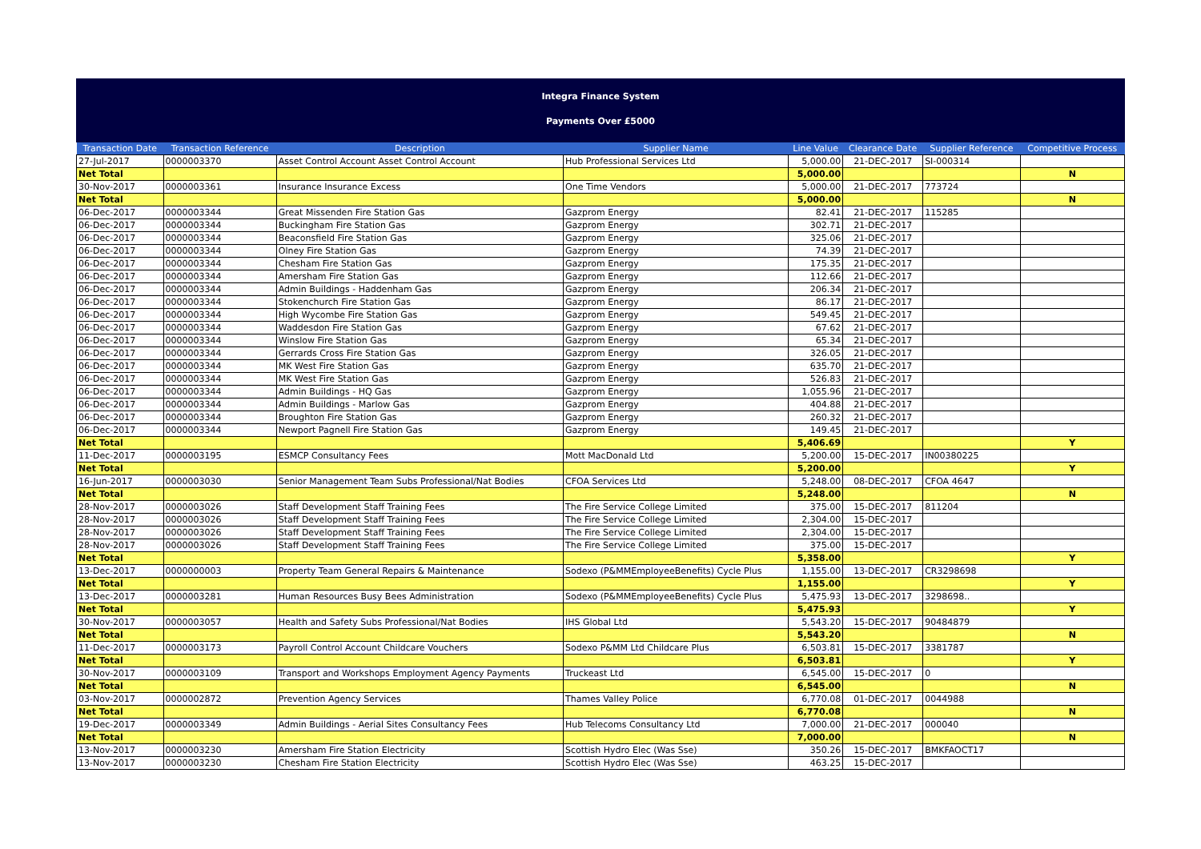Integra Finance System
Payments Over £5000
| Transaction Date | Transaction Reference | Description | Supplier Name | Line Value | Clearance Date | Supplier Reference | Competitive Process |
| --- | --- | --- | --- | --- | --- | --- | --- |
| 27-Jul-2017 | 0000003370 | Asset Control Account Asset Control Account | Hub Professional Services Ltd | 5,000.00 | 21-DEC-2017 | SI-000314 | |
| Net Total | | | | 5,000.00 | | | N |
| 30-Nov-2017 | 0000003361 | Insurance Insurance Excess | One Time Vendors | 5,000.00 | 21-DEC-2017 | 773724 | |
| Net Total | | | | 5,000.00 | | | N |
| 06-Dec-2017 | 0000003344 | Great Missenden Fire Station Gas | Gazprom Energy | 82.41 | 21-DEC-2017 | 115285 | |
| 06-Dec-2017 | 0000003344 | Buckingham Fire Station Gas | Gazprom Energy | 302.71 | 21-DEC-2017 | | |
| 06-Dec-2017 | 0000003344 | Beaconsfield Fire Station Gas | Gazprom Energy | 325.06 | 21-DEC-2017 | | |
| 06-Dec-2017 | 0000003344 | Olney Fire Station Gas | Gazprom Energy | 74.39 | 21-DEC-2017 | | |
| 06-Dec-2017 | 0000003344 | Chesham Fire Station Gas | Gazprom Energy | 175.35 | 21-DEC-2017 | | |
| 06-Dec-2017 | 0000003344 | Amersham Fire Station Gas | Gazprom Energy | 112.66 | 21-DEC-2017 | | |
| 06-Dec-2017 | 0000003344 | Admin Buildings - Haddenham Gas | Gazprom Energy | 206.34 | 21-DEC-2017 | | |
| 06-Dec-2017 | 0000003344 | Stokenchurch Fire Station Gas | Gazprom Energy | 86.17 | 21-DEC-2017 | | |
| 06-Dec-2017 | 0000003344 | High Wycombe Fire Station Gas | Gazprom Energy | 549.45 | 21-DEC-2017 | | |
| 06-Dec-2017 | 0000003344 | Waddesdon Fire Station Gas | Gazprom Energy | 67.62 | 21-DEC-2017 | | |
| 06-Dec-2017 | 0000003344 | Winslow Fire Station Gas | Gazprom Energy | 65.34 | 21-DEC-2017 | | |
| 06-Dec-2017 | 0000003344 | Gerrards Cross Fire Station Gas | Gazprom Energy | 326.05 | 21-DEC-2017 | | |
| 06-Dec-2017 | 0000003344 | MK West Fire Station Gas | Gazprom Energy | 635.70 | 21-DEC-2017 | | |
| 06-Dec-2017 | 0000003344 | MK West Fire Station Gas | Gazprom Energy | 526.83 | 21-DEC-2017 | | |
| 06-Dec-2017 | 0000003344 | Admin Buildings - HQ Gas | Gazprom Energy | 1,055.96 | 21-DEC-2017 | | |
| 06-Dec-2017 | 0000003344 | Admin Buildings - Marlow Gas | Gazprom Energy | 404.88 | 21-DEC-2017 | | |
| 06-Dec-2017 | 0000003344 | Broughton Fire Station Gas | Gazprom Energy | 260.32 | 21-DEC-2017 | | |
| 06-Dec-2017 | 0000003344 | Newport Pagnell Fire Station Gas | Gazprom Energy | 149.45 | 21-DEC-2017 | | |
| Net Total | | | | 5,406.69 | | | Y |
| 11-Dec-2017 | 0000003195 | ESMCP Consultancy Fees | Mott MacDonald Ltd | 5,200.00 | 15-DEC-2017 | IN00380225 | |
| Net Total | | | | 5,200.00 | | | Y |
| 16-Jun-2017 | 0000003030 | Senior Management Team Subs Professional/Nat Bodies | CFOA Services Ltd | 5,248.00 | 08-DEC-2017 | CFOA 4647 | |
| Net Total | | | | 5,248.00 | | | N |
| 28-Nov-2017 | 0000003026 | Staff Development Staff Training Fees | The Fire Service College Limited | 375.00 | 15-DEC-2017 | 811204 | |
| 28-Nov-2017 | 0000003026 | Staff Development Staff Training Fees | The Fire Service College Limited | 2,304.00 | 15-DEC-2017 | | |
| 28-Nov-2017 | 0000003026 | Staff Development Staff Training Fees | The Fire Service College Limited | 2,304.00 | 15-DEC-2017 | | |
| 28-Nov-2017 | 0000003026 | Staff Development Staff Training Fees | The Fire Service College Limited | 375.00 | 15-DEC-2017 | | |
| Net Total | | | | 5,358.00 | | | Y |
| 13-Dec-2017 | 0000000003 | Property Team General Repairs & Maintenance | Sodexo (P&MMEmployeeBenefits) Cycle Plus | 1,155.00 | 13-DEC-2017 | CR3298698 | |
| Net Total | | | | 1,155.00 | | | Y |
| 13-Dec-2017 | 0000003281 | Human Resources Busy Bees Administration | Sodexo (P&MMEmployeeBenefits) Cycle Plus | 5,475.93 | 13-DEC-2017 | 3298698.. | |
| Net Total | | | | 5,475.93 | | | Y |
| 30-Nov-2017 | 0000003057 | Health and Safety Subs Professional/Nat Bodies | IHS Global Ltd | 5,543.20 | 15-DEC-2017 | 90484879 | |
| Net Total | | | | 5,543.20 | | | N |
| 11-Dec-2017 | 0000003173 | Payroll Control Account Childcare Vouchers | Sodexo P&MM Ltd Childcare Plus | 6,503.81 | 15-DEC-2017 | 3381787 | |
| Net Total | | | | 6,503.81 | | | Y |
| 30-Nov-2017 | 0000003109 | Transport and Workshops Employment Agency Payments | Truckeast Ltd | 6,545.00 | 15-DEC-2017 | 0 | |
| Net Total | | | | 6,545.00 | | | N |
| 03-Nov-2017 | 0000002872 | Prevention Agency Services | Thames Valley Police | 6,770.08 | 01-DEC-2017 | 0044988 | |
| Net Total | | | | 6,770.08 | | | N |
| 19-Dec-2017 | 0000003349 | Admin Buildings - Aerial Sites Consultancy Fees | Hub Telecoms Consultancy Ltd | 7,000.00 | 21-DEC-2017 | 000040 | |
| Net Total | | | | 7,000.00 | | | N |
| 13-Nov-2017 | 0000003230 | Amersham Fire Station Electricity | Scottish Hydro Elec (Was Sse) | 350.26 | 15-DEC-2017 | BMKFAOCT17 | |
| 13-Nov-2017 | 0000003230 | Chesham Fire Station Electricity | Scottish Hydro Elec (Was Sse) | 463.25 | 15-DEC-2017 | | |